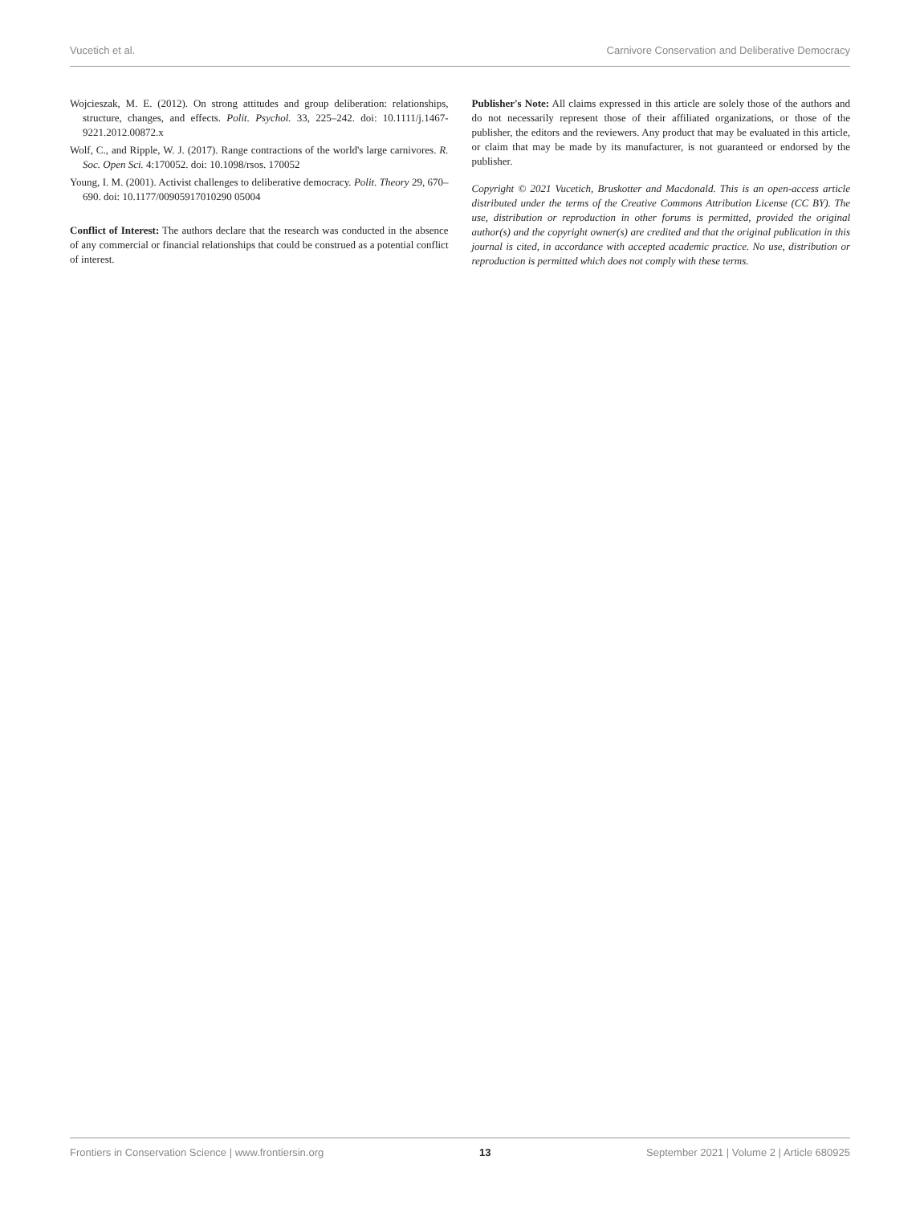Vucetich et al. Carnivore Conservation and Deliberative Democracy
Wojcieszak, M. E. (2012). On strong attitudes and group deliberation: relationships, structure, changes, and effects. Polit. Psychol. 33, 225–242. doi: 10.1111/j.1467-9221.2012.00872.x
Wolf, C., and Ripple, W. J. (2017). Range contractions of the world's large carnivores. R. Soc. Open Sci. 4:170052. doi: 10.1098/rsos. 170052
Young, I. M. (2001). Activist challenges to deliberative democracy. Polit. Theory 29, 670–690. doi: 10.1177/00905917010290 05004
Conflict of Interest: The authors declare that the research was conducted in the absence of any commercial or financial relationships that could be construed as a potential conflict of interest.
Publisher's Note: All claims expressed in this article are solely those of the authors and do not necessarily represent those of their affiliated organizations, or those of the publisher, the editors and the reviewers. Any product that may be evaluated in this article, or claim that may be made by its manufacturer, is not guaranteed or endorsed by the publisher.
Copyright © 2021 Vucetich, Bruskotter and Macdonald. This is an open-access article distributed under the terms of the Creative Commons Attribution License (CC BY). The use, distribution or reproduction in other forums is permitted, provided the original author(s) and the copyright owner(s) are credited and that the original publication in this journal is cited, in accordance with accepted academic practice. No use, distribution or reproduction is permitted which does not comply with these terms.
Frontiers in Conservation Science | www.frontiersin.org 13 September 2021 | Volume 2 | Article 680925